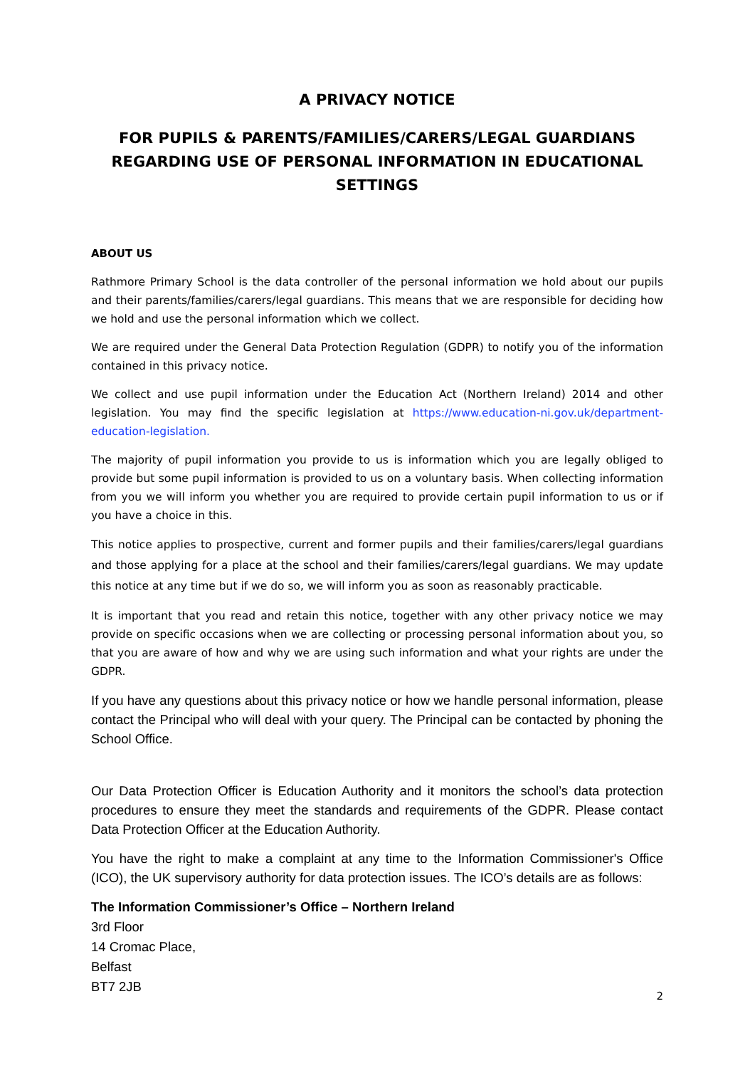A PRIVACY NOTICE
FOR PUPILS & PARENTS/FAMILIES/CARERS/LEGAL GUARDIANS REGARDING USE OF PERSONAL INFORMATION IN EDUCATIONAL SETTINGS
ABOUT US
Rathmore Primary School is the data controller of the personal information we hold about our pupils and their parents/families/carers/legal guardians. This means that we are responsible for deciding how we hold and use the personal information which we collect.
We are required under the General Data Protection Regulation (GDPR) to notify you of the information contained in this privacy notice.
We collect and use pupil information under the Education Act (Northern Ireland) 2014 and other legislation. You may find the specific legislation at https://www.education-ni.gov.uk/department-education-legislation.
The majority of pupil information you provide to us is information which you are legally obliged to provide but some pupil information is provided to us on a voluntary basis. When collecting information from you we will inform you whether you are required to provide certain pupil information to us or if you have a choice in this.
This notice applies to prospective, current and former pupils and their families/carers/legal guardians and those applying for a place at the school and their families/carers/legal guardians. We may update this notice at any time but if we do so, we will inform you as soon as reasonably practicable.
It is important that you read and retain this notice, together with any other privacy notice we may provide on specific occasions when we are collecting or processing personal information about you, so that you are aware of how and why we are using such information and what your rights are under the GDPR.
If you have any questions about this privacy notice or how we handle personal information, please contact the Principal who will deal with your query. The Principal can be contacted by phoning the School Office.
Our Data Protection Officer is Education Authority and it monitors the school’s data protection procedures to ensure they meet the standards and requirements of the GDPR. Please contact Data Protection Officer at the Education Authority.
You have the right to make a complaint at any time to the Information Commissioner's Office (ICO), the UK supervisory authority for data protection issues. The ICO’s details are as follows:
The Information Commissioner’s Office – Northern Ireland
3rd Floor
14 Cromac Place,
Belfast
BT7 2JB
2